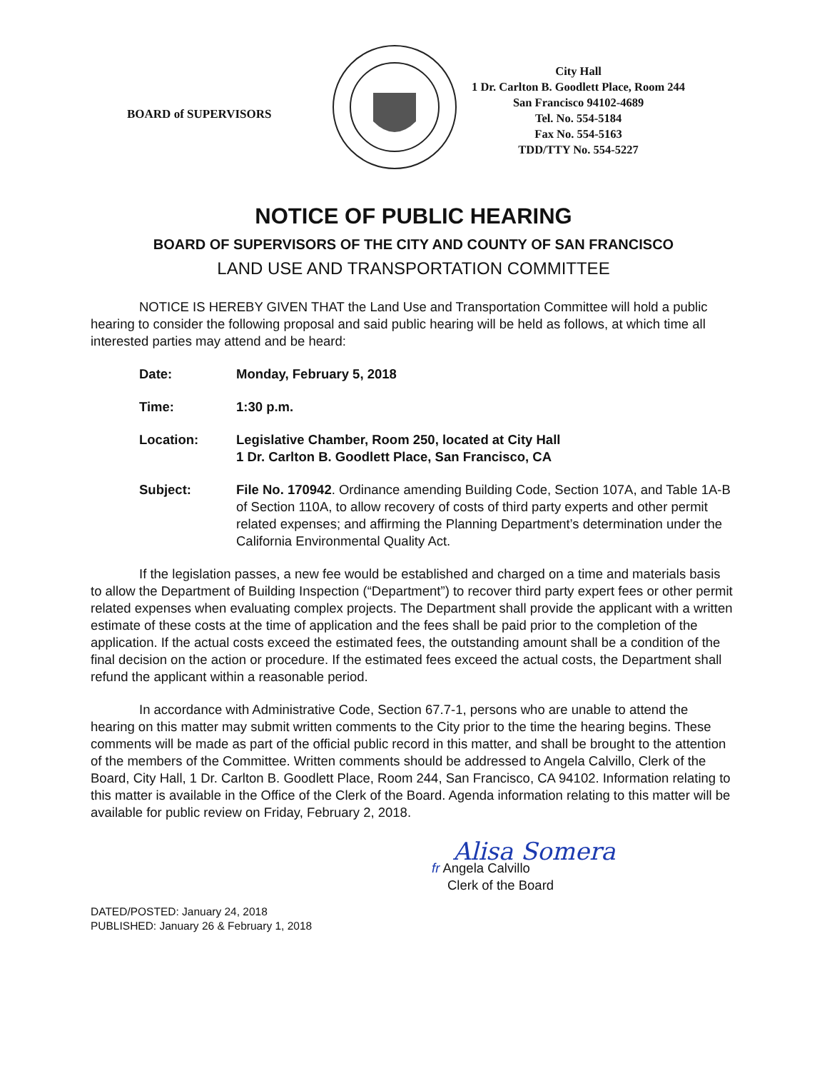BOARD of SUPERVISORS
City Hall
1 Dr. Carlton B. Goodlett Place, Room 244
San Francisco 94102-4689
Tel. No. 554-5184
Fax No. 554-5163
TDD/TTY No. 554-5227
NOTICE OF PUBLIC HEARING
BOARD OF SUPERVISORS OF THE CITY AND COUNTY OF SAN FRANCISCO
LAND USE AND TRANSPORTATION COMMITTEE
NOTICE IS HEREBY GIVEN THAT the Land Use and Transportation Committee will hold a public hearing to consider the following proposal and said public hearing will be held as follows, at which time all interested parties may attend and be heard:
Date: Monday, February 5, 2018
Time: 1:30 p.m.
Location: Legislative Chamber, Room 250, located at City Hall
1 Dr. Carlton B. Goodlett Place, San Francisco, CA
Subject: File No. 170942. Ordinance amending Building Code, Section 107A, and Table 1A-B of Section 110A, to allow recovery of costs of third party experts and other permit related expenses; and affirming the Planning Department’s determination under the California Environmental Quality Act.
If the legislation passes, a new fee would be established and charged on a time and materials basis to allow the Department of Building Inspection (“Department”) to recover third party expert fees or other permit related expenses when evaluating complex projects. The Department shall provide the applicant with a written estimate of these costs at the time of application and the fees shall be paid prior to the completion of the application. If the actual costs exceed the estimated fees, the outstanding amount shall be a condition of the final decision on the action or procedure. If the estimated fees exceed the actual costs, the Department shall refund the applicant within a reasonable period.
In accordance with Administrative Code, Section 67.7-1, persons who are unable to attend the hearing on this matter may submit written comments to the City prior to the time the hearing begins. These comments will be made as part of the official public record in this matter, and shall be brought to the attention of the members of the Committee. Written comments should be addressed to Angela Calvillo, Clerk of the Board, City Hall, 1 Dr. Carlton B. Goodlett Place, Room 244, San Francisco, CA 94102. Information relating to this matter is available in the Office of the Clerk of the Board. Agenda information relating to this matter will be available for public review on Friday, February 2, 2018.
Alisa Somera
fr Angela Calvillo
Clerk of the Board
DATED/POSTED: January 24, 2018
PUBLISHED: January 26 & February 1, 2018